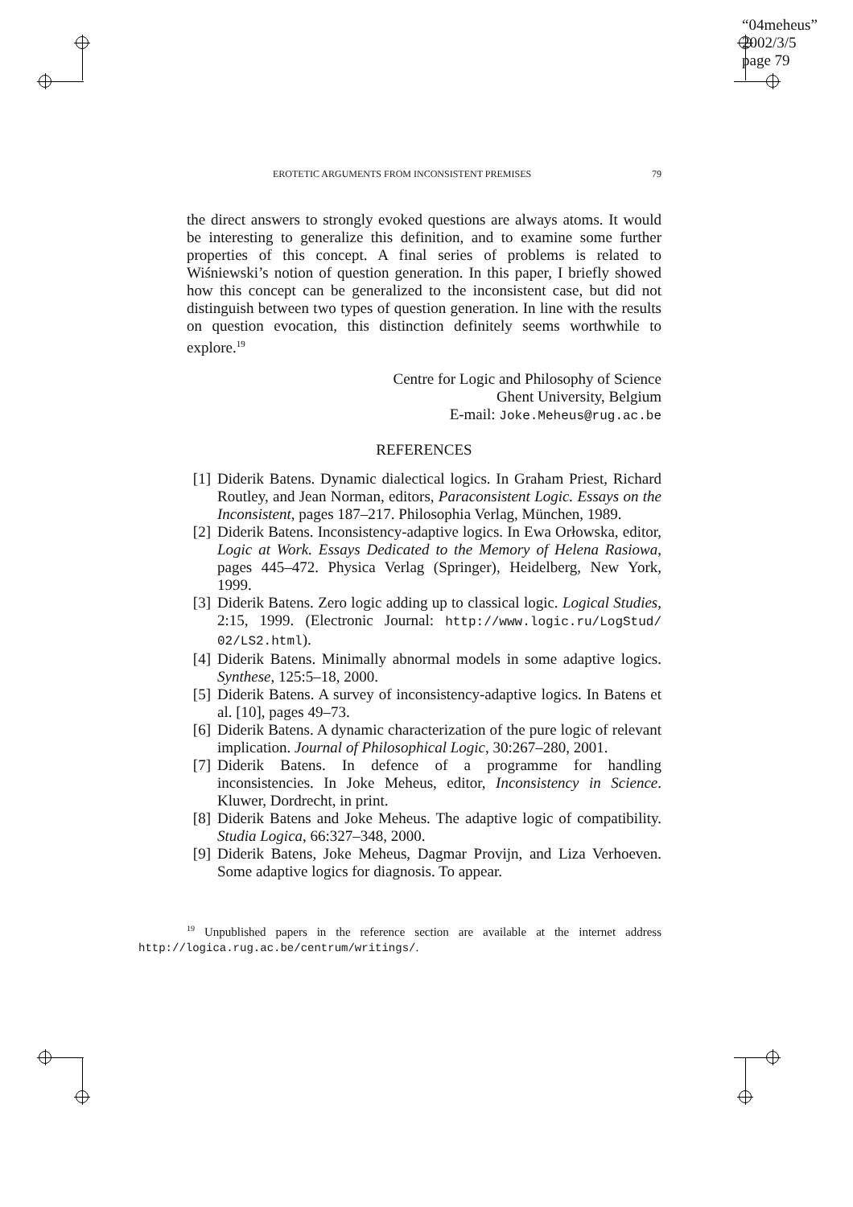“04meheus”
2002/3/5
page 79
EROTETIC ARGUMENTS FROM INCONSISTENT PREMISES 79
the direct answers to strongly evoked questions are always atoms. It would be interesting to generalize this definition, and to examine some further properties of this concept. A final series of problems is related to Wiśniewski’s notion of question generation. In this paper, I briefly showed how this concept can be generalized to the inconsistent case, but did not distinguish between two types of question generation. In line with the results on question evocation, this distinction definitely seems worthwhile to explore.<sup>19</sup>
Centre for Logic and Philosophy of Science
Ghent University, Belgium
E-mail: Joke.Meheus@rug.ac.be
REFERENCES
[1] Diderik Batens. Dynamic dialectical logics. In Graham Priest, Richard Routley, and Jean Norman, editors, Paraconsistent Logic. Essays on the Inconsistent, pages 187–217. Philosophia Verlag, München, 1989.
[2] Diderik Batens. Inconsistency-adaptive logics. In Ewa Orłowska, editor, Logic at Work. Essays Dedicated to the Memory of Helena Rasiowa, pages 445–472. Physica Verlag (Springer), Heidelberg, New York, 1999.
[3] Diderik Batens. Zero logic adding up to classical logic. Logical Studies, 2:15, 1999. (Electronic Journal: http://www.logic.ru/LogStud/ 02/LS2.html).
[4] Diderik Batens. Minimally abnormal models in some adaptive logics. Synthese, 125:5–18, 2000.
[5] Diderik Batens. A survey of inconsistency-adaptive logics. In Batens et al. [10], pages 49–73.
[6] Diderik Batens. A dynamic characterization of the pure logic of relevant implication. Journal of Philosophical Logic, 30:267–280, 2001.
[7] Diderik Batens. In defence of a programme for handling inconsistencies. In Joke Meheus, editor, Inconsistency in Science. Kluwer, Dordrecht, in print.
[8] Diderik Batens and Joke Meheus. The adaptive logic of compatibility. Studia Logica, 66:327–348, 2000.
[9] Diderik Batens, Joke Meheus, Dagmar Provijn, and Liza Verhoeven. Some adaptive logics for diagnosis. To appear.
<sup>19</sup> Unpublished papers in the reference section are available at the internet address http://logica.rug.ac.be/centrum/writings/.